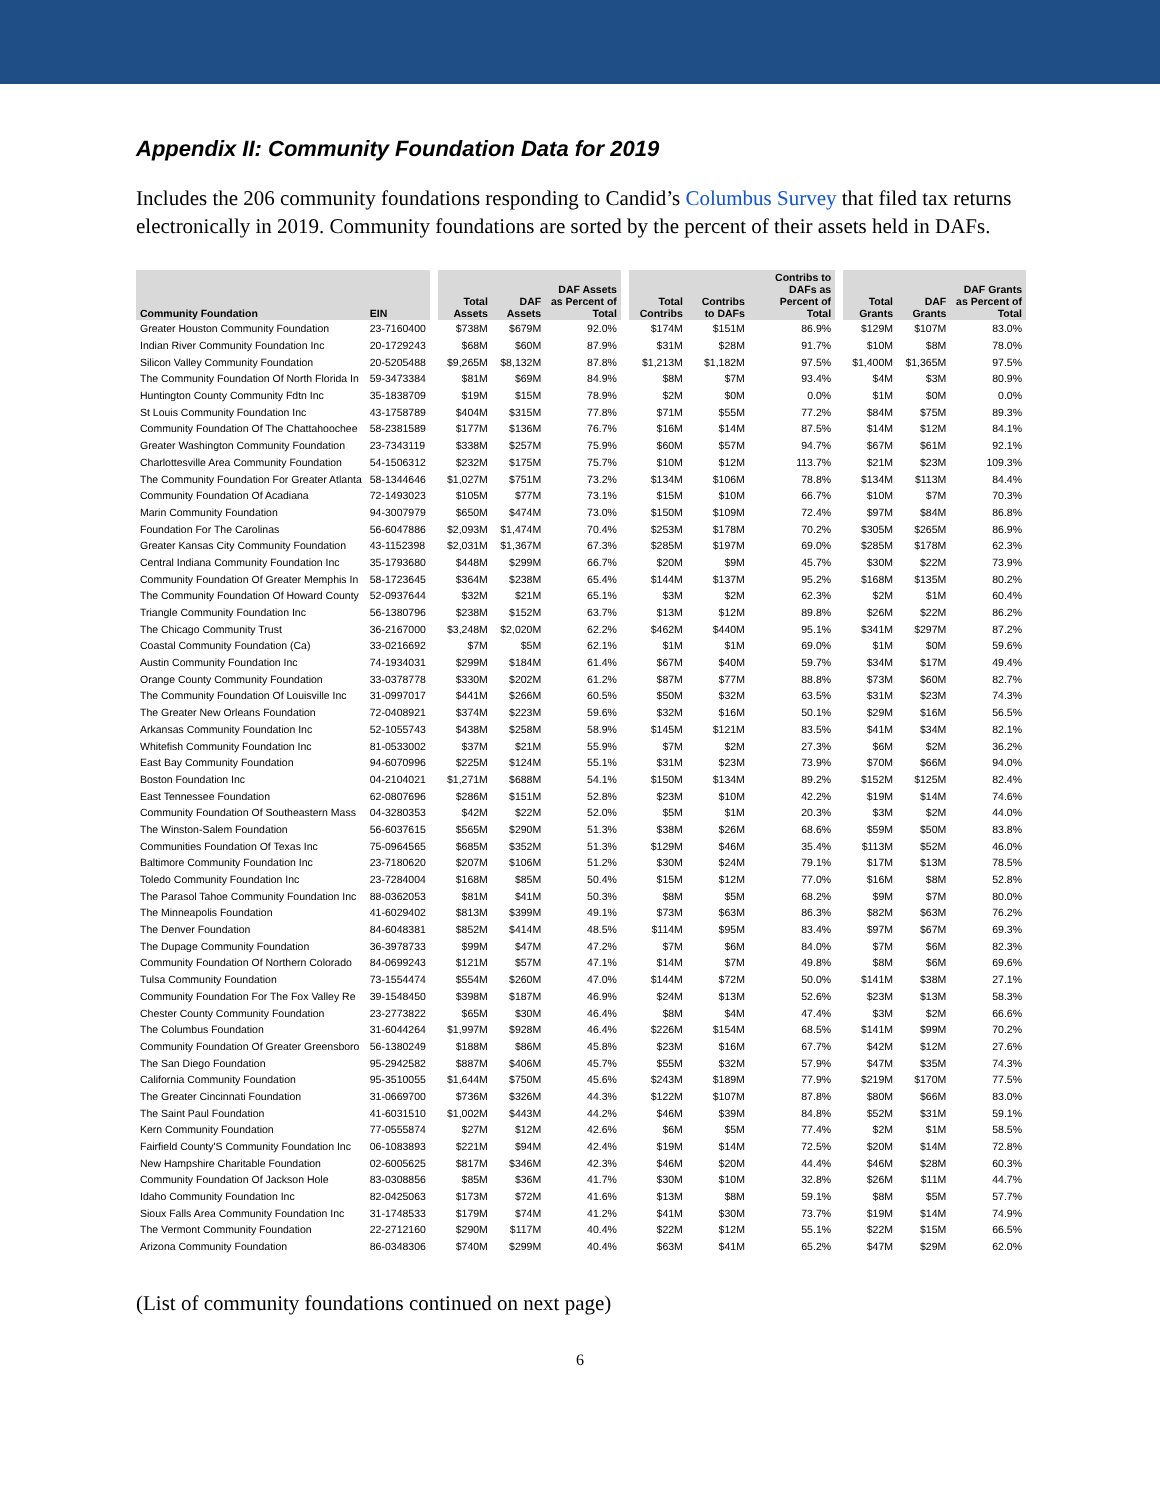Appendix II: Community Foundation Data for 2019
Includes the 206 community foundations responding to Candid’s Columbus Survey that filed tax returns electronically in 2019. Community foundations are sorted by the percent of their assets held in DAFs.
| Community Foundation | EIN | | Total Assets | DAF Assets | DAF Assets as Percent of Total | | Total Contribs | Contribs to DAFs | Contribs to DAFs as Percent of Total | | Total Grants | DAF Grants | DAF Grants as Percent of Total |
| --- | --- | --- | --- | --- | --- | --- | --- | --- | --- | --- | --- | --- | --- |
| Greater Houston Community Foundation | 23-7160400 | | $738M | $679M | 92.0% | | $174M | $151M | 86.9% | | $129M | $107M | 83.0% |
| Indian River Community Foundation Inc | 20-1729243 | | $68M | $60M | 87.9% | | $31M | $28M | 91.7% | | $10M | $8M | 78.0% |
| Silicon Valley Community Foundation | 20-5205488 | | $9,265M | $8,132M | 87.8% | | $1,213M | $1,182M | 97.5% | | $1,400M | $1,365M | 97.5% |
| The Community Foundation Of North Florida In | 59-3473384 | | $81M | $69M | 84.9% | | $8M | $7M | 93.4% | | $4M | $3M | 80.9% |
| Huntington County Community Fdtn Inc | 35-1838709 | | $19M | $15M | 78.9% | | $2M | $0M | 0.0% | | $1M | $0M | 0.0% |
| St Louis Community Foundation Inc | 43-1758789 | | $404M | $315M | 77.8% | | $71M | $55M | 77.2% | | $84M | $75M | 89.3% |
| Community Foundation Of The Chattahoochee | 58-2381589 | | $177M | $136M | 76.7% | | $16M | $14M | 87.5% | | $14M | $12M | 84.1% |
| Greater Washington Community Foundation | 23-7343119 | | $338M | $257M | 75.9% | | $60M | $57M | 94.7% | | $67M | $61M | 92.1% |
| Charlottesville Area Community Foundation | 54-1506312 | | $232M | $175M | 75.7% | | $10M | $12M | 113.7% | | $21M | $23M | 109.3% |
| The Community Foundation For Greater Atlanta | 58-1344646 | | $1,027M | $751M | 73.2% | | $134M | $106M | 78.8% | | $134M | $113M | 84.4% |
| Community Foundation Of Acadiana | 72-1493023 | | $105M | $77M | 73.1% | | $15M | $10M | 66.7% | | $10M | $7M | 70.3% |
| Marin Community Foundation | 94-3007979 | | $650M | $474M | 73.0% | | $150M | $109M | 72.4% | | $97M | $84M | 86.8% |
| Foundation For The Carolinas | 56-6047886 | | $2,093M | $1,474M | 70.4% | | $253M | $178M | 70.2% | | $305M | $265M | 86.9% |
| Greater Kansas City Community Foundation | 43-1152398 | | $2,031M | $1,367M | 67.3% | | $285M | $197M | 69.0% | | $285M | $178M | 62.3% |
| Central Indiana Community Foundation Inc | 35-1793680 | | $448M | $299M | 66.7% | | $20M | $9M | 45.7% | | $30M | $22M | 73.9% |
| Community Foundation Of Greater Memphis In | 58-1723645 | | $364M | $238M | 65.4% | | $144M | $137M | 95.2% | | $168M | $135M | 80.2% |
| The Community Foundation Of Howard County | 52-0937644 | | $32M | $21M | 65.1% | | $3M | $2M | 62.3% | | $2M | $1M | 60.4% |
| Triangle Community Foundation Inc | 56-1380796 | | $238M | $152M | 63.7% | | $13M | $12M | 89.8% | | $26M | $22M | 86.2% |
| The Chicago Community Trust | 36-2167000 | | $3,248M | $2,020M | 62.2% | | $462M | $440M | 95.1% | | $341M | $297M | 87.2% |
| Coastal Community Foundation (Ca) | 33-0216692 | | $7M | $5M | 62.1% | | $1M | $1M | 69.0% | | $1M | $0M | 59.6% |
| Austin Community Foundation Inc | 74-1934031 | | $299M | $184M | 61.4% | | $67M | $40M | 59.7% | | $34M | $17M | 49.4% |
| Orange County Community Foundation | 33-0378778 | | $330M | $202M | 61.2% | | $87M | $77M | 88.8% | | $73M | $60M | 82.7% |
| The Community Foundation Of Louisville Inc | 31-0997017 | | $441M | $266M | 60.5% | | $50M | $32M | 63.5% | | $31M | $23M | 74.3% |
| The Greater New Orleans Foundation | 72-0408921 | | $374M | $223M | 59.6% | | $32M | $16M | 50.1% | | $29M | $16M | 56.5% |
| Arkansas Community Foundation Inc | 52-1055743 | | $438M | $258M | 58.9% | | $145M | $121M | 83.5% | | $41M | $34M | 82.1% |
| Whitefish Community Foundation Inc | 81-0533002 | | $37M | $21M | 55.9% | | $7M | $2M | 27.3% | | $6M | $2M | 36.2% |
| East Bay Community Foundation | 94-6070996 | | $225M | $124M | 55.1% | | $31M | $23M | 73.9% | | $70M | $66M | 94.0% |
| Boston Foundation Inc | 04-2104021 | | $1,271M | $688M | 54.1% | | $150M | $134M | 89.2% | | $152M | $125M | 82.4% |
| East Tennessee Foundation | 62-0807696 | | $286M | $151M | 52.8% | | $23M | $10M | 42.2% | | $19M | $14M | 74.6% |
| Community Foundation Of Southeastern Mass | 04-3280353 | | $42M | $22M | 52.0% | | $5M | $1M | 20.3% | | $3M | $2M | 44.0% |
| The Winston-Salem Foundation | 56-6037615 | | $565M | $290M | 51.3% | | $38M | $26M | 68.6% | | $59M | $50M | 83.8% |
| Communities Foundation Of Texas Inc | 75-0964565 | | $685M | $352M | 51.3% | | $129M | $46M | 35.4% | | $113M | $52M | 46.0% |
| Baltimore Community Foundation Inc | 23-7180620 | | $207M | $106M | 51.2% | | $30M | $24M | 79.1% | | $17M | $13M | 78.5% |
| Toledo Community Foundation Inc | 23-7284004 | | $168M | $85M | 50.4% | | $15M | $12M | 77.0% | | $16M | $8M | 52.8% |
| The Parasol Tahoe Community Foundation Inc | 88-0362053 | | $81M | $41M | 50.3% | | $8M | $5M | 68.2% | | $9M | $7M | 80.0% |
| The Minneapolis Foundation | 41-6029402 | | $813M | $399M | 49.1% | | $73M | $63M | 86.3% | | $82M | $63M | 76.2% |
| The Denver Foundation | 84-6048381 | | $852M | $414M | 48.5% | | $114M | $95M | 83.4% | | $97M | $67M | 69.3% |
| The Dupage Community Foundation | 36-3978733 | | $99M | $47M | 47.2% | | $7M | $6M | 84.0% | | $7M | $6M | 82.3% |
| Community Foundation Of Northern Colorado | 84-0699243 | | $121M | $57M | 47.1% | | $14M | $7M | 49.8% | | $8M | $6M | 69.6% |
| Tulsa Community Foundation | 73-1554474 | | $554M | $260M | 47.0% | | $144M | $72M | 50.0% | | $141M | $38M | 27.1% |
| Community Foundation For The Fox Valley Re | 39-1548450 | | $398M | $187M | 46.9% | | $24M | $13M | 52.6% | | $23M | $13M | 58.3% |
| Chester County Community Foundation | 23-2773822 | | $65M | $30M | 46.4% | | $8M | $4M | 47.4% | | $3M | $2M | 66.6% |
| The Columbus Foundation | 31-6044264 | | $1,997M | $928M | 46.4% | | $226M | $154M | 68.5% | | $141M | $99M | 70.2% |
| Community Foundation Of Greater Greensboro | 56-1380249 | | $188M | $86M | 45.8% | | $23M | $16M | 67.7% | | $42M | $12M | 27.6% |
| The San Diego Foundation | 95-2942582 | | $887M | $406M | 45.7% | | $55M | $32M | 57.9% | | $47M | $35M | 74.3% |
| California Community Foundation | 95-3510055 | | $1,644M | $750M | 45.6% | | $243M | $189M | 77.9% | | $219M | $170M | 77.5% |
| The Greater Cincinnati Foundation | 31-0669700 | | $736M | $326M | 44.3% | | $122M | $107M | 87.8% | | $80M | $66M | 83.0% |
| The Saint Paul Foundation | 41-6031510 | | $1,002M | $443M | 44.2% | | $46M | $39M | 84.8% | | $52M | $31M | 59.1% |
| Kern Community Foundation | 77-0555874 | | $27M | $12M | 42.6% | | $6M | $5M | 77.4% | | $2M | $1M | 58.5% |
| Fairfield County'S Community Foundation Inc | 06-1083893 | | $221M | $94M | 42.4% | | $19M | $14M | 72.5% | | $20M | $14M | 72.8% |
| New Hampshire Charitable Foundation | 02-6005625 | | $817M | $346M | 42.3% | | $46M | $20M | 44.4% | | $46M | $28M | 60.3% |
| Community Foundation Of Jackson Hole | 83-0308856 | | $85M | $36M | 41.7% | | $30M | $10M | 32.8% | | $26M | $11M | 44.7% |
| Idaho Community Foundation Inc | 82-0425063 | | $173M | $72M | 41.6% | | $13M | $8M | 59.1% | | $8M | $5M | 57.7% |
| Sioux Falls Area Community Foundation Inc | 31-1748533 | | $179M | $74M | 41.2% | | $41M | $30M | 73.7% | | $19M | $14M | 74.9% |
| The Vermont Community Foundation | 22-2712160 | | $290M | $117M | 40.4% | | $22M | $12M | 55.1% | | $22M | $15M | 66.5% |
| Arizona Community Foundation | 86-0348306 | | $740M | $299M | 40.4% | | $63M | $41M | 65.2% | | $47M | $29M | 62.0% |
(List of community foundations continued on next page)
6